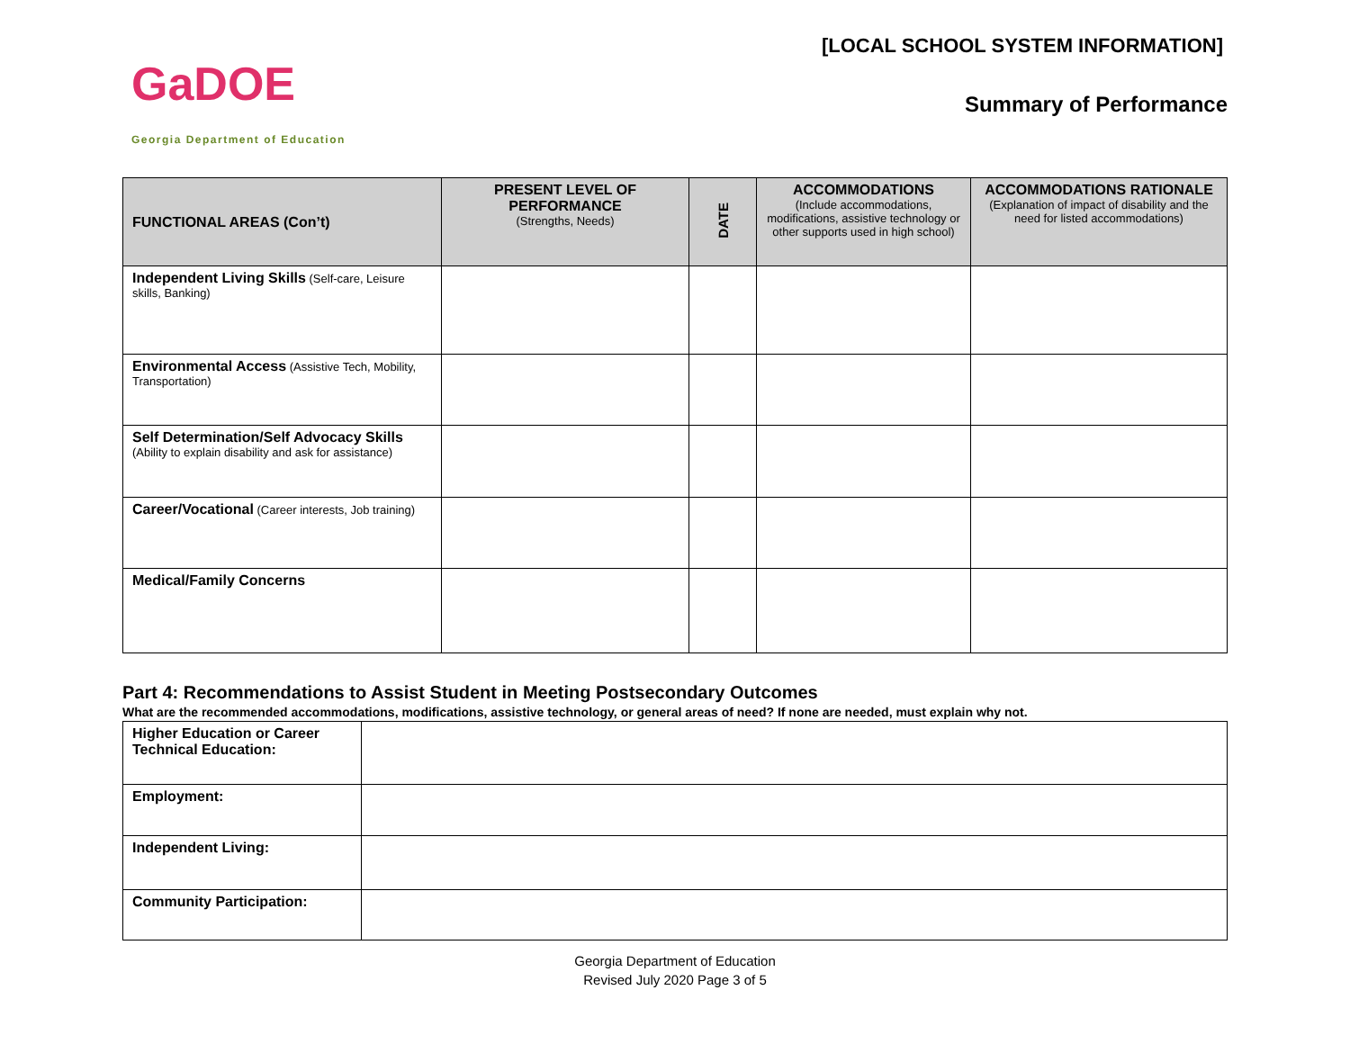GaDOE
Georgia Department of Education
[LOCAL SCHOOL SYSTEM INFORMATION]
Summary of Performance
| FUNCTIONAL AREAS (Con’t) | PRESENT LEVEL OF PERFORMANCE (Strengths, Needs) | DATE | ACCOMMODATIONS (Include accommodations, modifications, assistive technology or other supports used in high school) | ACCOMMODATIONS RATIONALE (Explanation of impact of disability and the need for listed accommodations) |
| --- | --- | --- | --- | --- |
| Independent Living Skills (Self-care, Leisure skills, Banking) | | | | |
| Environmental Access (Assistive Tech, Mobility, Transportation) | | | | |
| Self Determination/Self Advocacy Skills (Ability to explain disability and ask for assistance) | | | | |
| Career/Vocational (Career interests, Job training) | | | | |
| Medical/Family Concerns | | | | |
Part 4: Recommendations to Assist Student in Meeting Postsecondary Outcomes
What are the recommended accommodations, modifications, assistive technology, or general areas of need? If none are needed, must explain why not.
| Higher Education or Career Technical Education: | |
| Employment: | |
| Independent Living: | |
| Community Participation: | |
Georgia Department of Education
Revised July 2020 Page 3 of 5